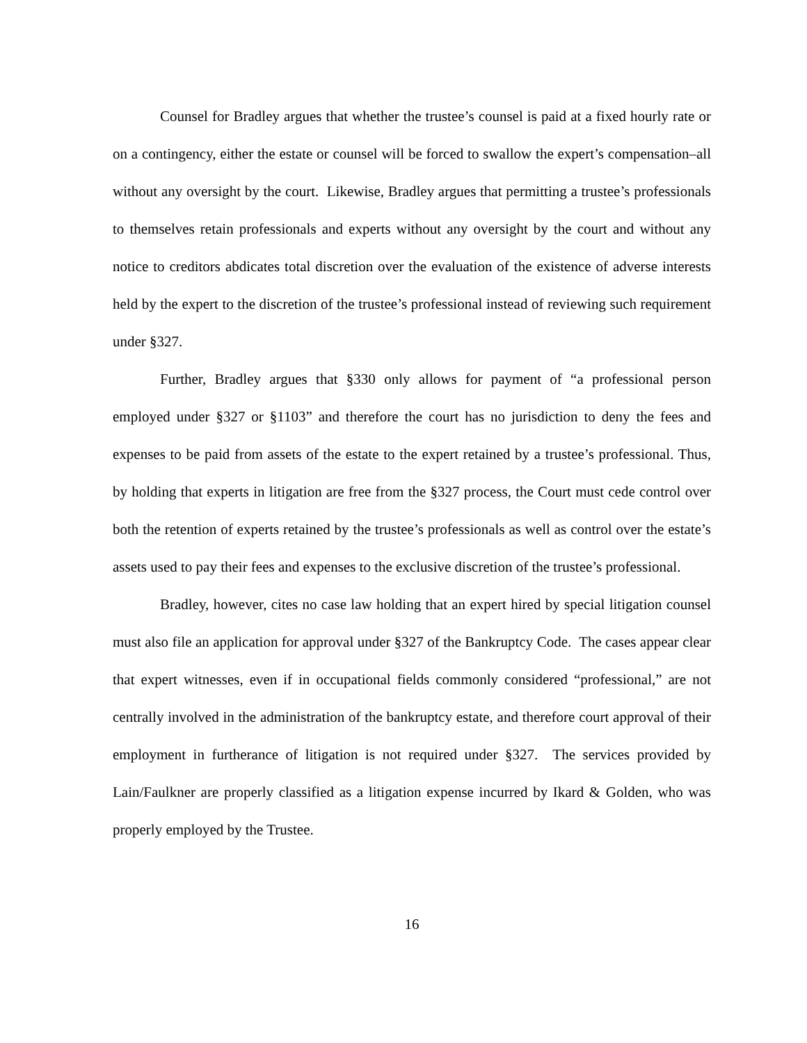Counsel for Bradley argues that whether the trustee’s counsel is paid at a fixed hourly rate or on a contingency, either the estate or counsel will be forced to swallow the expert’s compensation–all without any oversight by the court. Likewise, Bradley argues that permitting a trustee’s professionals to themselves retain professionals and experts without any oversight by the court and without any notice to creditors abdicates total discretion over the evaluation of the existence of adverse interests held by the expert to the discretion of the trustee’s professional instead of reviewing such requirement under §327.
Further, Bradley argues that §330 only allows for payment of “a professional person employed under §327 or §1103” and therefore the court has no jurisdiction to deny the fees and expenses to be paid from assets of the estate to the expert retained by a trustee’s professional. Thus, by holding that experts in litigation are free from the §327 process, the Court must cede control over both the retention of experts retained by the trustee’s professionals as well as control over the estate’s assets used to pay their fees and expenses to the exclusive discretion of the trustee’s professional.
Bradley, however, cites no case law holding that an expert hired by special litigation counsel must also file an application for approval under §327 of the Bankruptcy Code. The cases appear clear that expert witnesses, even if in occupational fields commonly considered “professional,” are not centrally involved in the administration of the bankruptcy estate, and therefore court approval of their employment in furtherance of litigation is not required under §327. The services provided by Lain/Faulkner are properly classified as a litigation expense incurred by Ikard & Golden, who was properly employed by the Trustee.
16